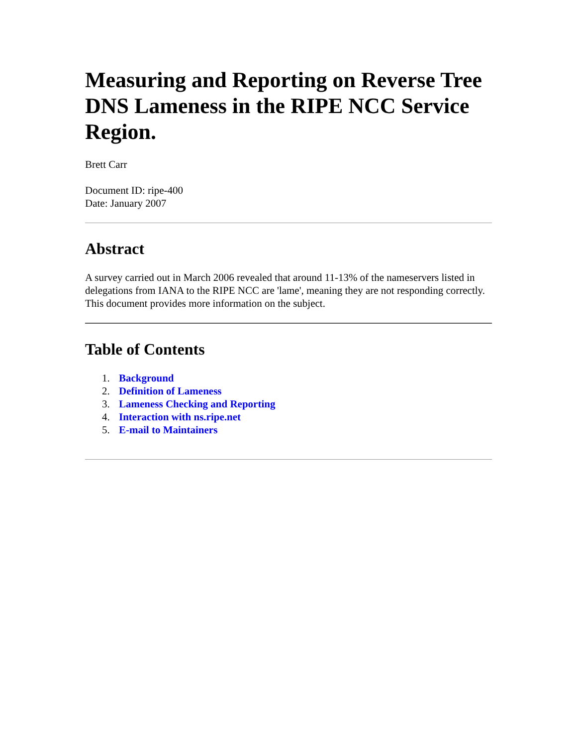Measuring and Reporting on Reverse Tree DNS Lameness in the RIPE NCC Service Region.
Brett Carr
Document ID: ripe-400
Date: January 2007
Abstract
A survey carried out in March 2006 revealed that around 11-13% of the nameservers listed in delegations from IANA to the RIPE NCC are 'lame', meaning they are not responding correctly. This document provides more information on the subject.
Table of Contents
1. Background
2. Definition of Lameness
3. Lameness Checking and Reporting
4. Interaction with ns.ripe.net
5. E-mail to Maintainers